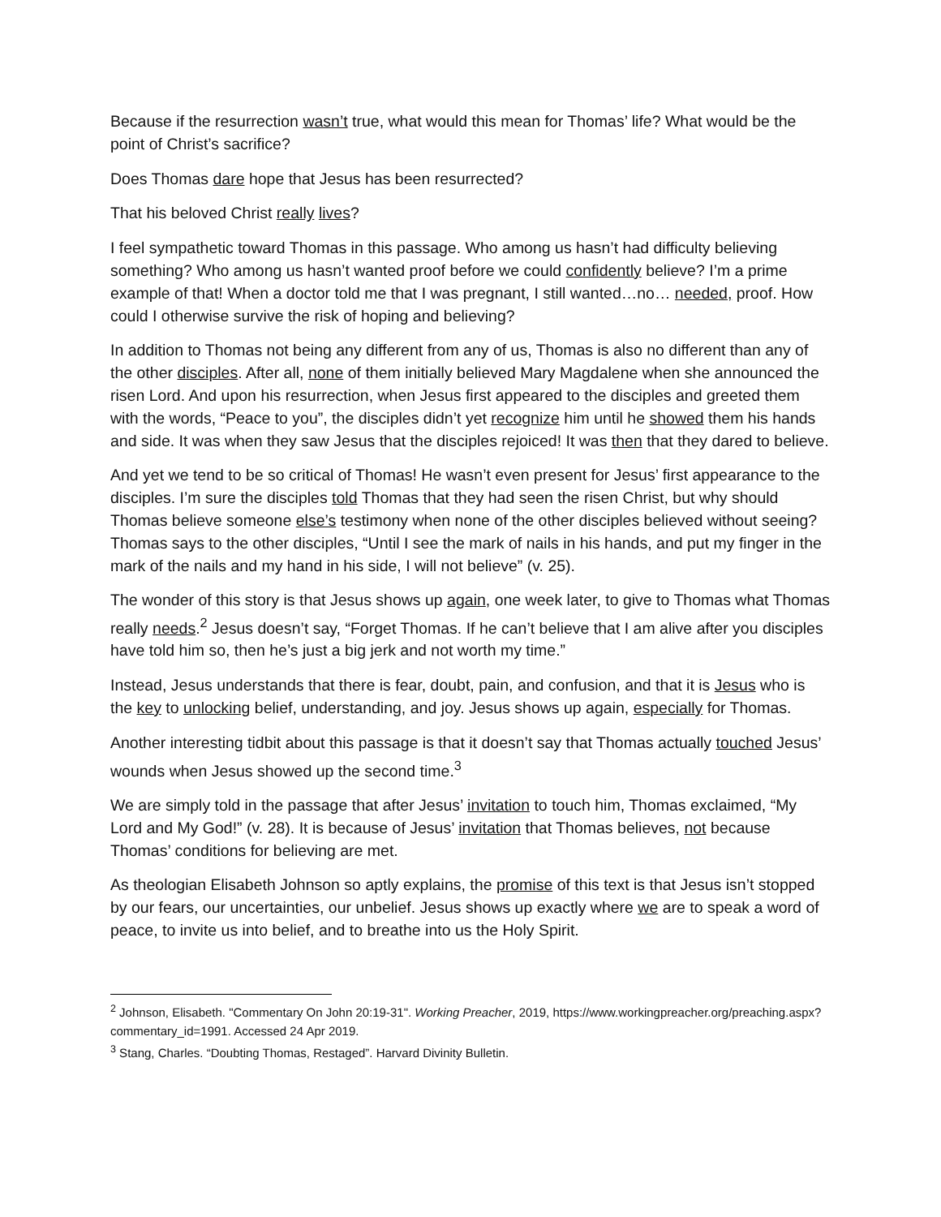Because if the resurrection wasn’t true, what would this mean for Thomas’ life? What would be the point of Christ’s sacrifice?
Does Thomas dare hope that Jesus has been resurrected?
That his beloved Christ really lives?
I feel sympathetic toward Thomas in this passage. Who among us hasn’t had difficulty believing something? Who among us hasn’t wanted proof before we could confidently believe? I’m a prime example of that! When a doctor told me that I was pregnant, I still wanted…no… needed, proof. How could I otherwise survive the risk of hoping and believing?
In addition to Thomas not being any different from any of us, Thomas is also no different than any of the other disciples. After all, none of them initially believed Mary Magdalene when she announced the risen Lord. And upon his resurrection, when Jesus first appeared to the disciples and greeted them with the words, “Peace to you”, the disciples didn’t yet recognize him until he showed them his hands and side. It was when they saw Jesus that the disciples rejoiced! It was then that they dared to believe.
And yet we tend to be so critical of Thomas! He wasn’t even present for Jesus’ first appearance to the disciples. I’m sure the disciples told Thomas that they had seen the risen Christ, but why should Thomas believe someone else’s testimony when none of the other disciples believed without seeing? Thomas says to the other disciples, “Until I see the mark of nails in his hands, and put my finger in the mark of the nails and my hand in his side, I will not believe” (v. 25).
The wonder of this story is that Jesus shows up again, one week later, to give to Thomas what Thomas really needs.<sup>2</sup> Jesus doesn’t say, “Forget Thomas. If he can’t believe that I am alive after you disciples have told him so, then he’s just a big jerk and not worth my time.”
Instead, Jesus understands that there is fear, doubt, pain, and confusion, and that it is Jesus who is the key to unlocking belief, understanding, and joy. Jesus shows up again, especially for Thomas.
Another interesting tidbit about this passage is that it doesn’t say that Thomas actually touched Jesus’ wounds when Jesus showed up the second time.<sup>3</sup>
We are simply told in the passage that after Jesus’ invitation to touch him, Thomas exclaimed, “My Lord and My God!” (v. 28). It is because of Jesus’ invitation that Thomas believes, not because Thomas’ conditions for believing are met.
As theologian Elisabeth Johnson so aptly explains, the promise of this text is that Jesus isn’t stopped by our fears, our uncertainties, our unbelief. Jesus shows up exactly where we are to speak a word of peace, to invite us into belief, and to breathe into us the Holy Spirit.
<sup>2</sup> Johnson, Elisabeth. "Commentary On John 20:19-31". Working Preacher, 2019, https://www.workingpreacher.org/preaching.aspx?commentary_id=1991. Accessed 24 Apr 2019.
<sup>3</sup> Stang, Charles. “Doubting Thomas, Restaged”. Harvard Divinity Bulletin.